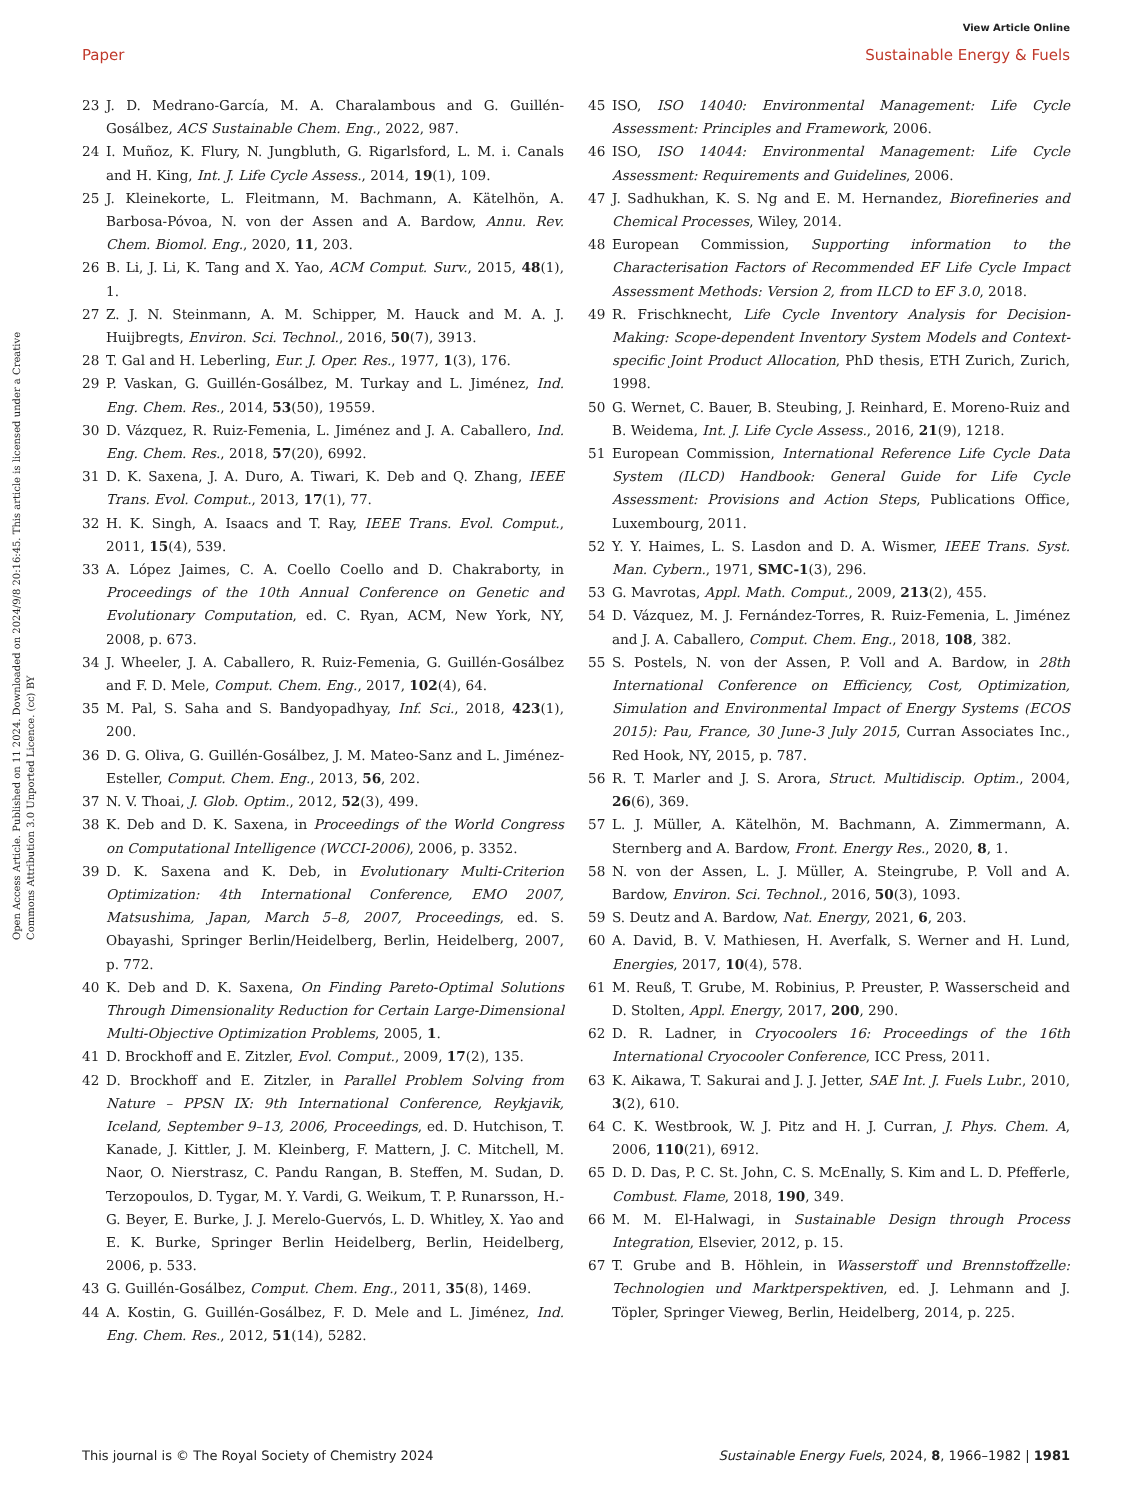View Article Online
Paper Sustainable Energy & Fuels
Open Access Article. Published on 11 2024. Downloaded on 2024/9/8 20:16:45. This article is licensed under a Creative Commons Attribution 3.0 Unported Licence. (cc) BY
23 J. D. Medrano-García, M. A. Charalambous and G. Guillén-Gosálbez, ACS Sustainable Chem. Eng., 2022, 987.
24 I. Muñoz, K. Flury, N. Jungbluth, G. Rigarlsford, L. M. i. Canals and H. King, Int. J. Life Cycle Assess., 2014, 19(1), 109.
25 J. Kleinekorte, L. Fleitmann, M. Bachmann, A. Kätelhön, A. Barbosa-Póvoa, N. von der Assen and A. Bardow, Annu. Rev. Chem. Biomol. Eng., 2020, 11, 203.
26 B. Li, J. Li, K. Tang and X. Yao, ACM Comput. Surv., 2015, 48(1), 1.
27 Z. J. N. Steinmann, A. M. Schipper, M. Hauck and M. A. J. Huijbregts, Environ. Sci. Technol., 2016, 50(7), 3913.
28 T. Gal and H. Leberling, Eur. J. Oper. Res., 1977, 1(3), 176.
29 P. Vaskan, G. Guillén-Gosálbez, M. Turkay and L. Jiménez, Ind. Eng. Chem. Res., 2014, 53(50), 19559.
30 D. Vázquez, R. Ruiz-Femenia, L. Jiménez and J. A. Caballero, Ind. Eng. Chem. Res., 2018, 57(20), 6992.
31 D. K. Saxena, J. A. Duro, A. Tiwari, K. Deb and Q. Zhang, IEEE Trans. Evol. Comput., 2013, 17(1), 77.
32 H. K. Singh, A. Isaacs and T. Ray, IEEE Trans. Evol. Comput., 2011, 15(4), 539.
33 A. López Jaimes, C. A. Coello Coello and D. Chakraborty, in Proceedings of the 10th Annual Conference on Genetic and Evolutionary Computation, ed. C. Ryan, ACM, New York, NY, 2008, p. 673.
34 J. Wheeler, J. A. Caballero, R. Ruiz-Femenia, G. Guillén-Gosálbez and F. D. Mele, Comput. Chem. Eng., 2017, 102(4), 64.
35 M. Pal, S. Saha and S. Bandyopadhyay, Inf. Sci., 2018, 423(1), 200.
36 D. G. Oliva, G. Guillén-Gosálbez, J. M. Mateo-Sanz and L. Jiménez-Esteller, Comput. Chem. Eng., 2013, 56, 202.
37 N. V. Thoai, J. Glob. Optim., 2012, 52(3), 499.
38 K. Deb and D. K. Saxena, in Proceedings of the World Congress on Computational Intelligence (WCCI-2006), 2006, p. 3352.
39 D. K. Saxena and K. Deb, in Evolutionary Multi-Criterion Optimization: 4th International Conference, EMO 2007, Matsushima, Japan, March 5–8, 2007, Proceedings, ed. S. Obayashi, Springer Berlin/Heidelberg, Berlin, Heidelberg, 2007, p. 772.
40 K. Deb and D. K. Saxena, On Finding Pareto-Optimal Solutions Through Dimensionality Reduction for Certain Large-Dimensional Multi-Objective Optimization Problems, 2005, 1.
41 D. Brockhoff and E. Zitzler, Evol. Comput., 2009, 17(2), 135.
42 D. Brockhoff and E. Zitzler, in Parallel Problem Solving from Nature – PPSN IX: 9th International Conference, Reykjavik, Iceland, September 9–13, 2006, Proceedings, ed. D. Hutchison, T. Kanade, J. Kittler, J. M. Kleinberg, F. Mattern, J. C. Mitchell, M. Naor, O. Nierstrasz, C. Pandu Rangan, B. Steffen, M. Sudan, D. Terzopoulos, D. Tygar, M. Y. Vardi, G. Weikum, T. P. Runarsson, H.-G. Beyer, E. Burke, J. J. Merelo-Guervós, L. D. Whitley, X. Yao and E. K. Burke, Springer Berlin Heidelberg, Berlin, Heidelberg, 2006, p. 533.
43 G. Guillén-Gosálbez, Comput. Chem. Eng., 2011, 35(8), 1469.
44 A. Kostin, G. Guillén-Gosálbez, F. D. Mele and L. Jiménez, Ind. Eng. Chem. Res., 2012, 51(14), 5282.
45 ISO, ISO 14040: Environmental Management: Life Cycle Assessment: Principles and Framework, 2006.
46 ISO, ISO 14044: Environmental Management: Life Cycle Assessment: Requirements and Guidelines, 2006.
47 J. Sadhukhan, K. S. Ng and E. M. Hernandez, Biorefineries and Chemical Processes, Wiley, 2014.
48 European Commission, Supporting information to the Characterisation Factors of Recommended EF Life Cycle Impact Assessment Methods: Version 2, from ILCD to EF 3.0, 2018.
49 R. Frischknecht, Life Cycle Inventory Analysis for Decision-Making: Scope-dependent Inventory System Models and Context-specific Joint Product Allocation, PhD thesis, ETH Zurich, Zurich, 1998.
50 G. Wernet, C. Bauer, B. Steubing, J. Reinhard, E. Moreno-Ruiz and B. Weidema, Int. J. Life Cycle Assess., 2016, 21(9), 1218.
51 European Commission, International Reference Life Cycle Data System (ILCD) Handbook: General Guide for Life Cycle Assessment: Provisions and Action Steps, Publications Office, Luxembourg, 2011.
52 Y. Y. Haimes, L. S. Lasdon and D. A. Wismer, IEEE Trans. Syst. Man. Cybern., 1971, SMC-1(3), 296.
53 G. Mavrotas, Appl. Math. Comput., 2009, 213(2), 455.
54 D. Vázquez, M. J. Fernández-Torres, R. Ruiz-Femenia, L. Jiménez and J. A. Caballero, Comput. Chem. Eng., 2018, 108, 382.
55 S. Postels, N. von der Assen, P. Voll and A. Bardow, in 28th International Conference on Efficiency, Cost, Optimization, Simulation and Environmental Impact of Energy Systems (ECOS 2015): Pau, France, 30 June-3 July 2015, Curran Associates Inc., Red Hook, NY, 2015, p. 787.
56 R. T. Marler and J. S. Arora, Struct. Multidiscip. Optim., 2004, 26(6), 369.
57 L. J. Müller, A. Kätelhön, M. Bachmann, A. Zimmermann, A. Sternberg and A. Bardow, Front. Energy Res., 2020, 8, 1.
58 N. von der Assen, L. J. Müller, A. Steingrube, P. Voll and A. Bardow, Environ. Sci. Technol., 2016, 50(3), 1093.
59 S. Deutz and A. Bardow, Nat. Energy, 2021, 6, 203.
60 A. David, B. V. Mathiesen, H. Averfalk, S. Werner and H. Lund, Energies, 2017, 10(4), 578.
61 M. Reuß, T. Grube, M. Robinius, P. Preuster, P. Wasserscheid and D. Stolten, Appl. Energy, 2017, 200, 290.
62 D. R. Ladner, in Cryocoolers 16: Proceedings of the 16th International Cryocooler Conference, ICC Press, 2011.
63 K. Aikawa, T. Sakurai and J. J. Jetter, SAE Int. J. Fuels Lubr., 2010, 3(2), 610.
64 C. K. Westbrook, W. J. Pitz and H. J. Curran, J. Phys. Chem. A, 2006, 110(21), 6912.
65 D. D. Das, P. C. St. John, C. S. McEnally, S. Kim and L. D. Pfefferle, Combust. Flame, 2018, 190, 349.
66 M. M. El-Halwagi, in Sustainable Design through Process Integration, Elsevier, 2012, p. 15.
67 T. Grube and B. Höhlein, in Wasserstoff und Brennstoffzelle: Technologien und Marktperspektiven, ed. J. Lehmann and J. Töpler, Springer Vieweg, Berlin, Heidelberg, 2014, p. 225.
This journal is © The Royal Society of Chemistry 2024 Sustainable Energy Fuels, 2024, 8, 1966–1982 | 1981